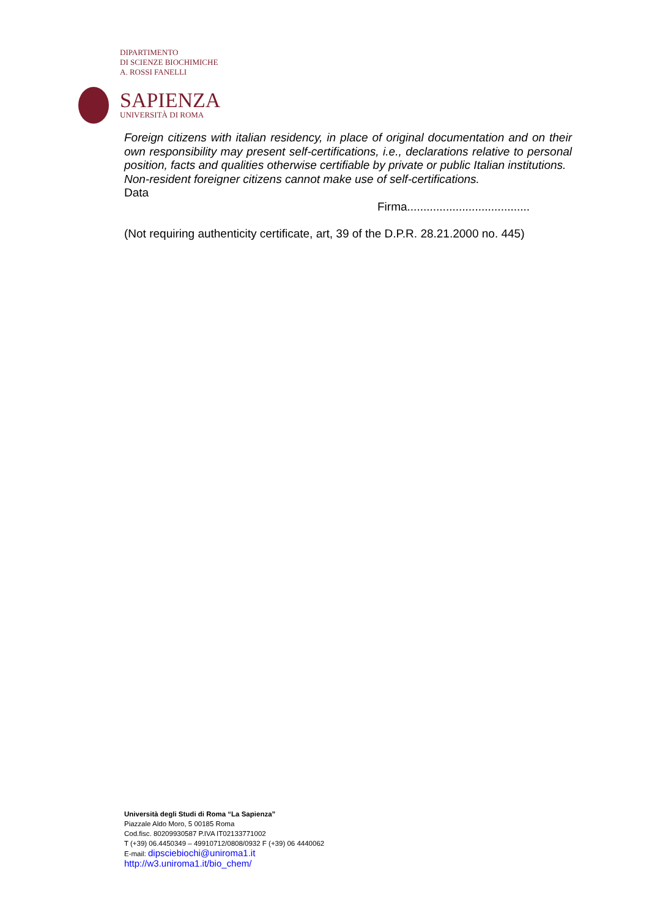DIPARTIMENTO
DI SCIENZE BIOCHIMICHE
A. ROSSI FANELLI
SAPIENZA
UNIVERSITÀ DI ROMA
Foreign citizens with italian residency, in place of original documentation and on their own responsibility may present self-certifications, i.e., declarations relative to personal position, facts and qualities otherwise certifiable by private or public Italian institutions.
Non-resident foreigner citizens cannot make use of self-certifications.
Data
Firma......................................
(Not requiring authenticity certificate, art, 39 of the D.P.R. 28.21.2000 no. 445)
Università degli Studi di Roma “La Sapienza”
Piazzale Aldo Moro, 5 00185 Roma
Cod.fisc. 80209930587 P.IVA IT02133771002
T (+39) 06.4450349 – 49910712/0808/0932 F (+39) 06 4440062
E-mail: dipsciebiochi@uniroma1.it
http://w3.uniroma1.it/bio_chem/